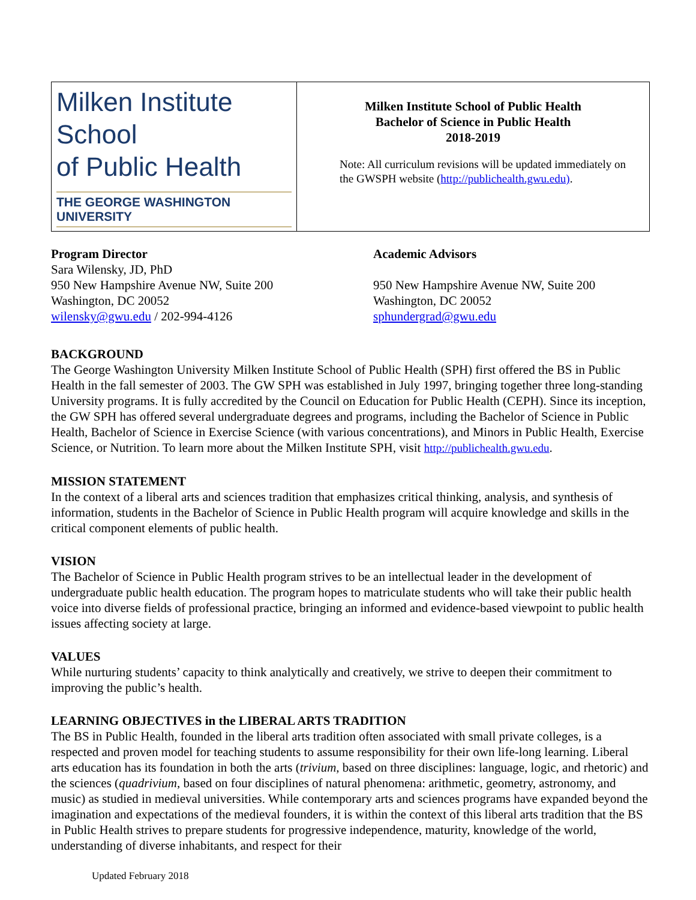| Milken Institute School of Public Health THE GEORGE WASHINGTON UNIVERSITY | Milken Institute School of Public Health Bachelor of Science in Public Health 2018-2019 Note: All curriculum revisions will be updated immediately on the GWSPH website ( http://publichealth.gwu.edu) . |
Program Director
Sara Wilensky, JD, PhD
950 New Hampshire Avenue NW, Suite 200
Washington, DC 20052
wilensky@gwu.edu / 202-994-4126
Academic Advisors
950 New Hampshire Avenue NW, Suite 200
Washington, DC 20052
sphundergrad@gwu.edu
BACKGROUND
The George Washington University Milken Institute School of Public Health (SPH) first offered the BS in Public Health in the fall semester of 2003. The GW SPH was established in July 1997, bringing together three long-standing University programs. It is fully accredited by the Council on Education for Public Health (CEPH). Since its inception, the GW SPH has offered several undergraduate degrees and programs, including the Bachelor of Science in Public Health, Bachelor of Science in Exercise Science (with various concentrations), and Minors in Public Health, Exercise Science, or Nutrition. To learn more about the Milken Institute SPH, visit http://publichealth.gwu.edu.
MISSION STATEMENT
In the context of a liberal arts and sciences tradition that emphasizes critical thinking, analysis, and synthesis of information, students in the Bachelor of Science in Public Health program will acquire knowledge and skills in the critical component elements of public health.
VISION
The Bachelor of Science in Public Health program strives to be an intellectual leader in the development of undergraduate public health education. The program hopes to matriculate students who will take their public health voice into diverse fields of professional practice, bringing an informed and evidence-based viewpoint to public health issues affecting society at large.
VALUES
While nurturing students’ capacity to think analytically and creatively, we strive to deepen their commitment to improving the public’s health.
LEARNING OBJECTIVES in the LIBERAL ARTS TRADITION
The BS in Public Health, founded in the liberal arts tradition often associated with small private colleges, is a respected and proven model for teaching students to assume responsibility for their own life-long learning. Liberal arts education has its foundation in both the arts (trivium, based on three disciplines: language, logic, and rhetoric) and the sciences (quadrivium, based on four disciplines of natural phenomena: arithmetic, geometry, astronomy, and music) as studied in medieval universities. While contemporary arts and sciences programs have expanded beyond the imagination and expectations of the medieval founders, it is within the context of this liberal arts tradition that the BS in Public Health strives to prepare students for progressive independence, maturity, knowledge of the world, understanding of diverse inhabitants, and respect for their
Updated February 2018